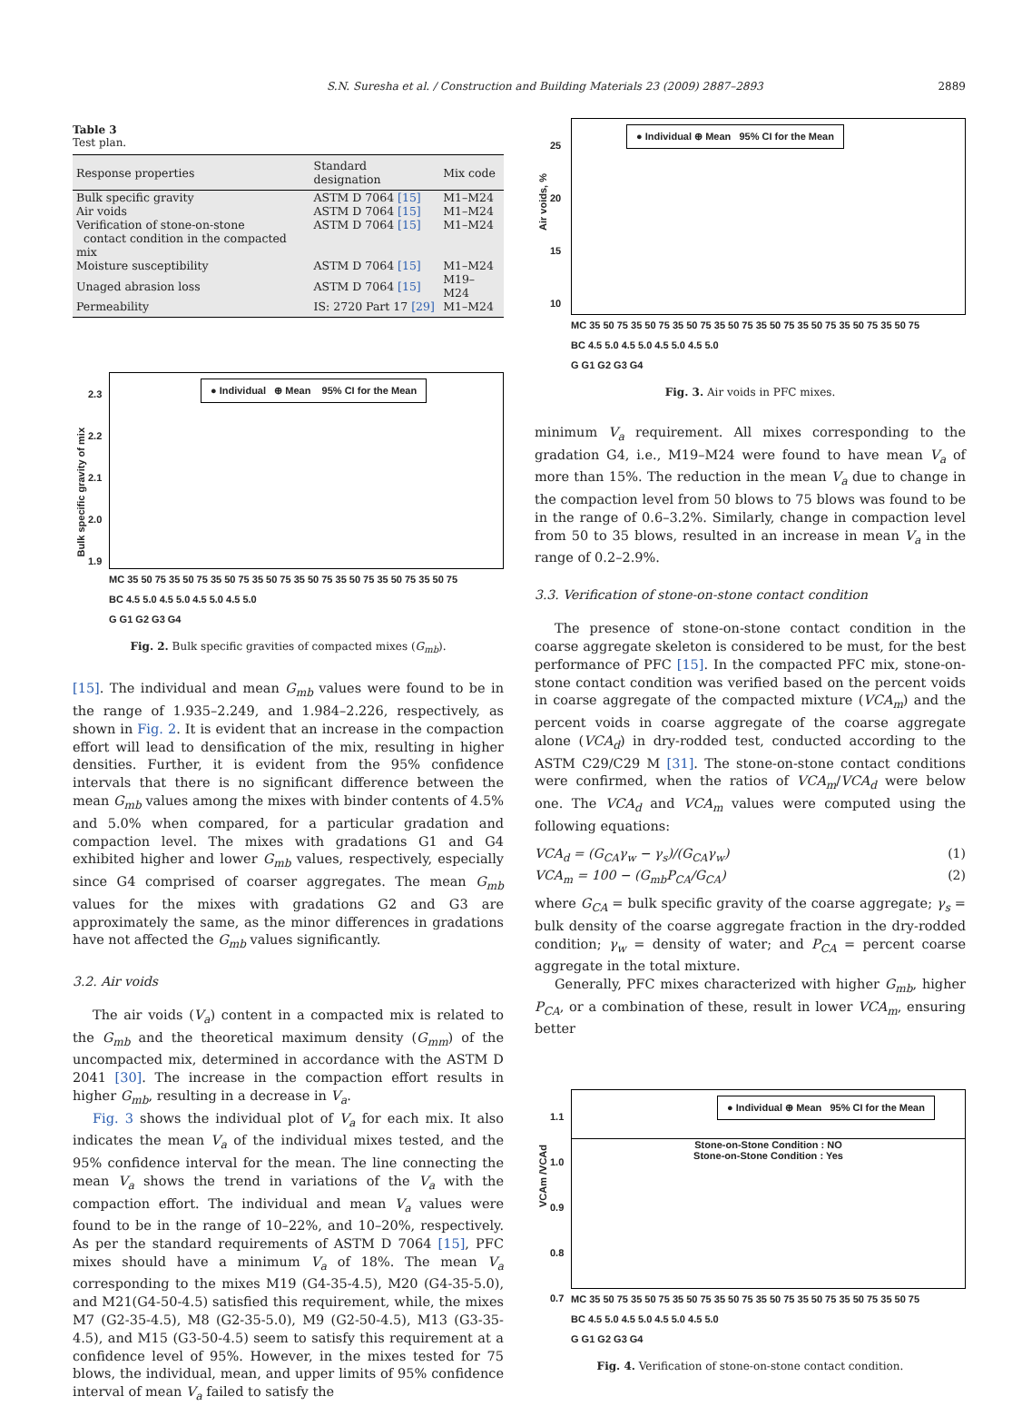S.N. Suresha et al. / Construction and Building Materials 23 (2009) 2887–2893 2889
Table 3
Test plan.
| Response properties | Standard designation | Mix code |
| --- | --- | --- |
| Bulk specific gravity | ASTM D 7064 [15] | M1–M24 |
| Air voids | ASTM D 7064 [15] | M1–M24 |
| Verification of stone-on-stone contact condition in the compacted mix | ASTM D 7064 [15] | M1–M24 |
| Moisture susceptibility | ASTM D 7064 [15] | M1–M24 |
| Unaged abrasion loss | ASTM D 7064 [15] | M19–M24 |
| Permeability | IS: 2720 Part 17 [29] | M1–M24 |
● Individual ⊕ Mean 95% CI for the Mean
Bulk specific gravity of mix
2.3
2.2
2.1
2.0
1.9
MC 35 50 75 35 50 75 35 50 75 35 50 75 35 50 75 35 50 75 35 50 75 35 50 75
BC 4.5 5.0 4.5 5.0 4.5 5.0 4.5 5.0
G G1 G2 G3 G4
Fig. 2. Bulk specific gravities of compacted mixes (G<sub>mb</sub>).
[15]. The individual and mean G<sub>mb</sub> values were found to be in the range of 1.935–2.249, and 1.984–2.226, respectively, as shown in Fig. 2. It is evident that an increase in the compaction effort will lead to densification of the mix, resulting in higher densities. Further, it is evident from the 95% confidence intervals that there is no significant difference between the mean G<sub>mb</sub> values among the mixes with binder contents of 4.5% and 5.0% when compared, for a particular gradation and compaction level. The mixes with gradations G1 and G4 exhibited higher and lower G<sub>mb</sub> values, respectively, especially since G4 comprised of coarser aggregates. The mean G<sub>mb</sub> values for the mixes with gradations G2 and G3 are approximately the same, as the minor differences in gradations have not affected the G<sub>mb</sub> values significantly.
3.2. Air voids
The air voids (V<sub>a</sub>) content in a compacted mix is related to the G<sub>mb</sub> and the theoretical maximum density (G<sub>mm</sub>) of the uncompacted mix, determined in accordance with the ASTM D 2041 [30]. The increase in the compaction effort results in higher G<sub>mb</sub>, resulting in a decrease in V<sub>a</sub>.
Fig. 3 shows the individual plot of V<sub>a</sub> for each mix. It also indicates the mean V<sub>a</sub> of the individual mixes tested, and the 95% confidence interval for the mean. The line connecting the mean V<sub>a</sub> shows the trend in variations of the V<sub>a</sub> with the compaction effort. The individual and mean V<sub>a</sub> values were found to be in the range of 10–22%, and 10–20%, respectively. As per the standard requirements of ASTM D 7064 [15], PFC mixes should have a minimum V<sub>a</sub> of 18%. The mean V<sub>a</sub> corresponding to the mixes M19 (G4-35-4.5), M20 (G4-35-5.0), and M21(G4-50-4.5) satisfied this requirement, while, the mixes M7 (G2-35-4.5), M8 (G2-35-5.0), M9 (G2-50-4.5), M13 (G3-35-4.5), and M15 (G3-50-4.5) seem to satisfy this requirement at a confidence level of 95%. However, in the mixes tested for 75 blows, the individual, mean, and upper limits of 95% confidence interval of mean V<sub>a</sub> failed to satisfy the
● Individual ⊕ Mean 95% CI for the Mean
Air voids, %
25
20
15
10
MC 35 50 75 35 50 75 35 50 75 35 50 75 35 50 75 35 50 75 35 50 75 35 50 75
BC 4.5 5.0 4.5 5.0 4.5 5.0 4.5 5.0
G G1 G2 G3 G4
Fig. 3. Air voids in PFC mixes.
minimum V<sub>a</sub> requirement. All mixes corresponding to the gradation G4, i.e., M19–M24 were found to have mean V<sub>a</sub> of more than 15%. The reduction in the mean V<sub>a</sub> due to change in the compaction level from 50 blows to 75 blows was found to be in the range of 0.6–3.2%. Similarly, change in compaction level from 50 to 35 blows, resulted in an increase in mean V<sub>a</sub> in the range of 0.2–2.9%.
3.3. Verification of stone-on-stone contact condition
The presence of stone-on-stone contact condition in the coarse aggregate skeleton is considered to be must, for the best performance of PFC [15]. In the compacted PFC mix, stone-on-stone contact condition was verified based on the percent voids in coarse aggregate of the compacted mixture (VCA<sub>m</sub>) and the percent voids in coarse aggregate of the coarse aggregate alone (VCA<sub>d</sub>) in dry-rodded test, conducted according to the ASTM C29/C29 M [31]. The stone-on-stone contact conditions were confirmed, when the ratios of VCA<sub>m</sub>/VCA<sub>d</sub> were below one. The VCA<sub>d</sub> and VCA<sub>m</sub> values were computed using the following equations:
VCA<sub>d</sub> = (G<sub>CA</sub>γ<sub>w</sub> − γ<sub>s</sub>)/(G<sub>CA</sub>γ<sub>w</sub>) (1)
VCA<sub>m</sub> = 100 − (G<sub>mb</sub>P<sub>CA</sub>/G<sub>CA</sub>) (2)
where G<sub>CA</sub> = bulk specific gravity of the coarse aggregate; γ<sub>s</sub> = bulk density of the coarse aggregate fraction in the dry-rodded condition; γ<sub>w</sub> = density of water; and P<sub>CA</sub> = percent coarse aggregate in the total mixture.
Generally, PFC mixes characterized with higher G<sub>mb</sub>, higher P<sub>CA</sub>, or a combination of these, result in lower VCA<sub>m</sub>, ensuring better
● Individual ⊕ Mean 95% CI for the Mean
Stone-on-Stone Condition : NO
Stone-on-Stone Condition : Yes
VCAm /VCAd
1.1
1.0
0.9
0.8
0.7
MC 35 50 75 35 50 75 35 50 75 35 50 75 35 50 75 35 50 75 35 50 75 35 50 75
BC 4.5 5.0 4.5 5.0 4.5 5.0 4.5 5.0
G G1 G2 G3 G4
Fig. 4. Verification of stone-on-stone contact condition.